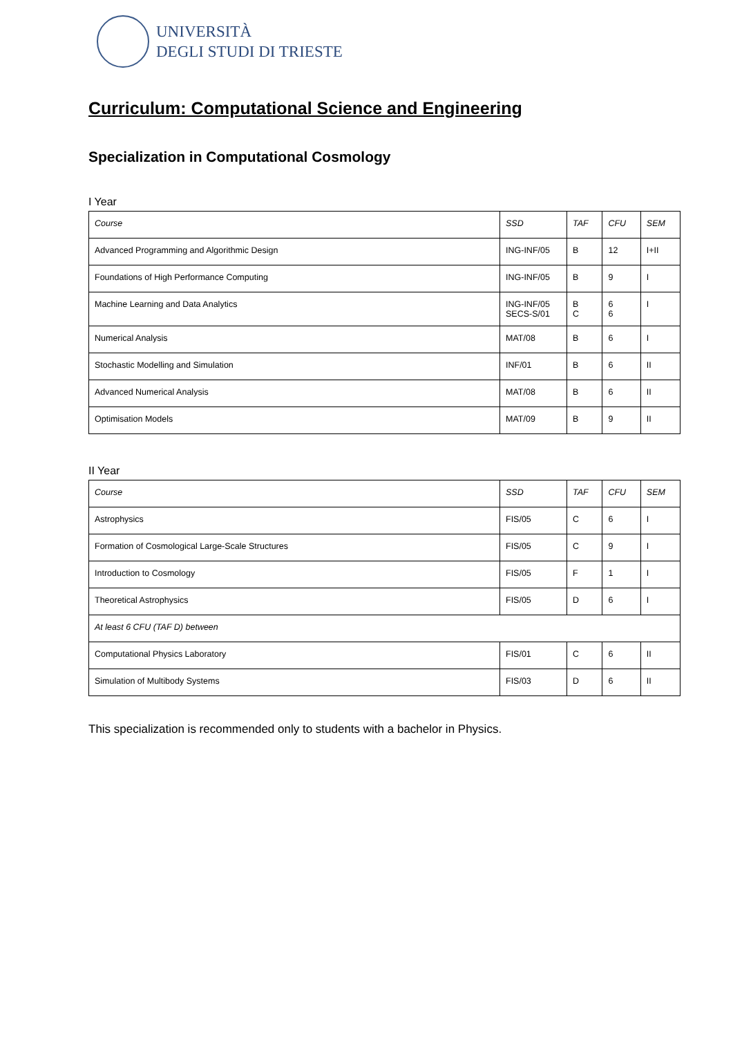UNIVERSITÀ
DEGLI STUDI DI TRIESTE
Curriculum: Computational Science and Engineering
Specialization in Computational Cosmology
I Year
| Course | SSD | TAF | CFU | SEM |
| Advanced Programming and Algorithmic Design | ING-INF/05 | B | 12 | I+II |
| Foundations of High Performance Computing | ING-INF/05 | B | 9 | I |
| Machine Learning and Data Analytics | ING-INF/05 SECS-S/01 | B C | 6 6 | I |
| Numerical Analysis | MAT/08 | B | 6 | I |
| Stochastic Modelling and Simulation | INF/01 | B | 6 | II |
| Advanced Numerical Analysis | MAT/08 | B | 6 | II |
| Optimisation Models | MAT/09 | B | 9 | II |
II Year
| Course | SSD | TAF | CFU | SEM |
| Astrophysics | FIS/05 | C | 6 | I |
| Formation of Cosmological Large-Scale Structures | FIS/05 | C | 9 | I |
| Introduction to Cosmology | FIS/05 | F | 1 | I |
| Theoretical Astrophysics | FIS/05 | D | 6 | I |
| At least 6 CFU (TAF D) between | | | | |
| Computational Physics Laboratory | FIS/01 | C | 6 | II |
| Simulation of Multibody Systems | FIS/03 | D | 6 | II |
This specialization is recommended only to students with a bachelor in Physics.